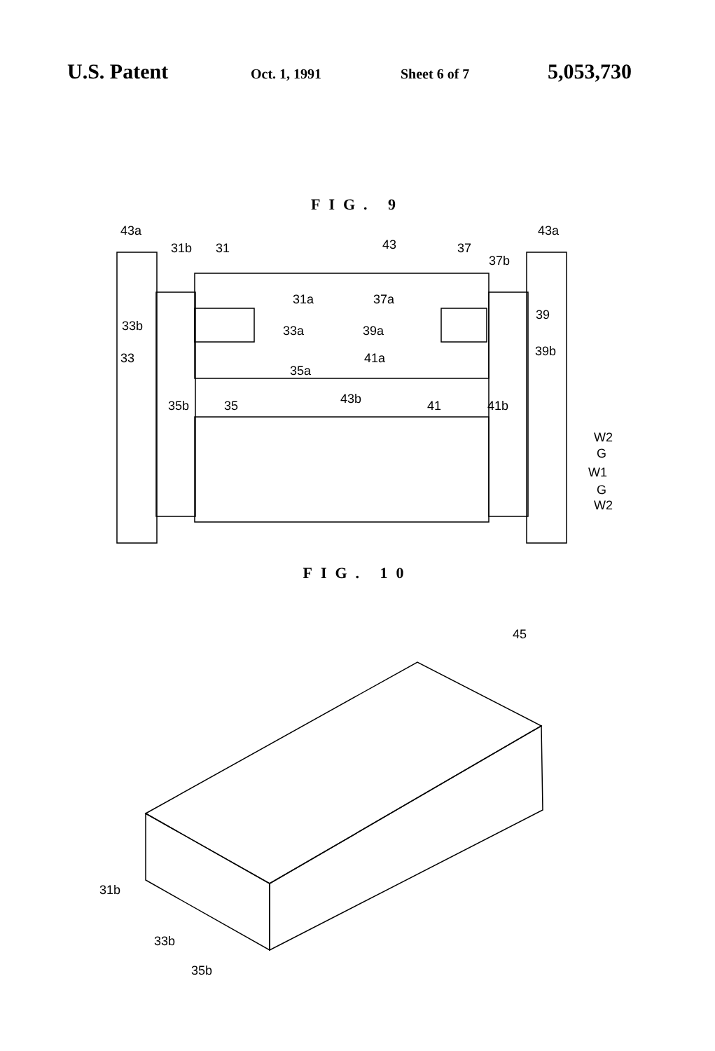U.S. Patent Oct. 1, 1991 Sheet 6 of 7 5,053,730
FIG. 9
43a
43a
31b
31
43
37
37b
31a
37a
33b
33a
39a
39
33
41a
39b
35a
35b
35
43b
41
41b
W2
G
W1
G
W2
FIG. 10
45
31b
33b
35b